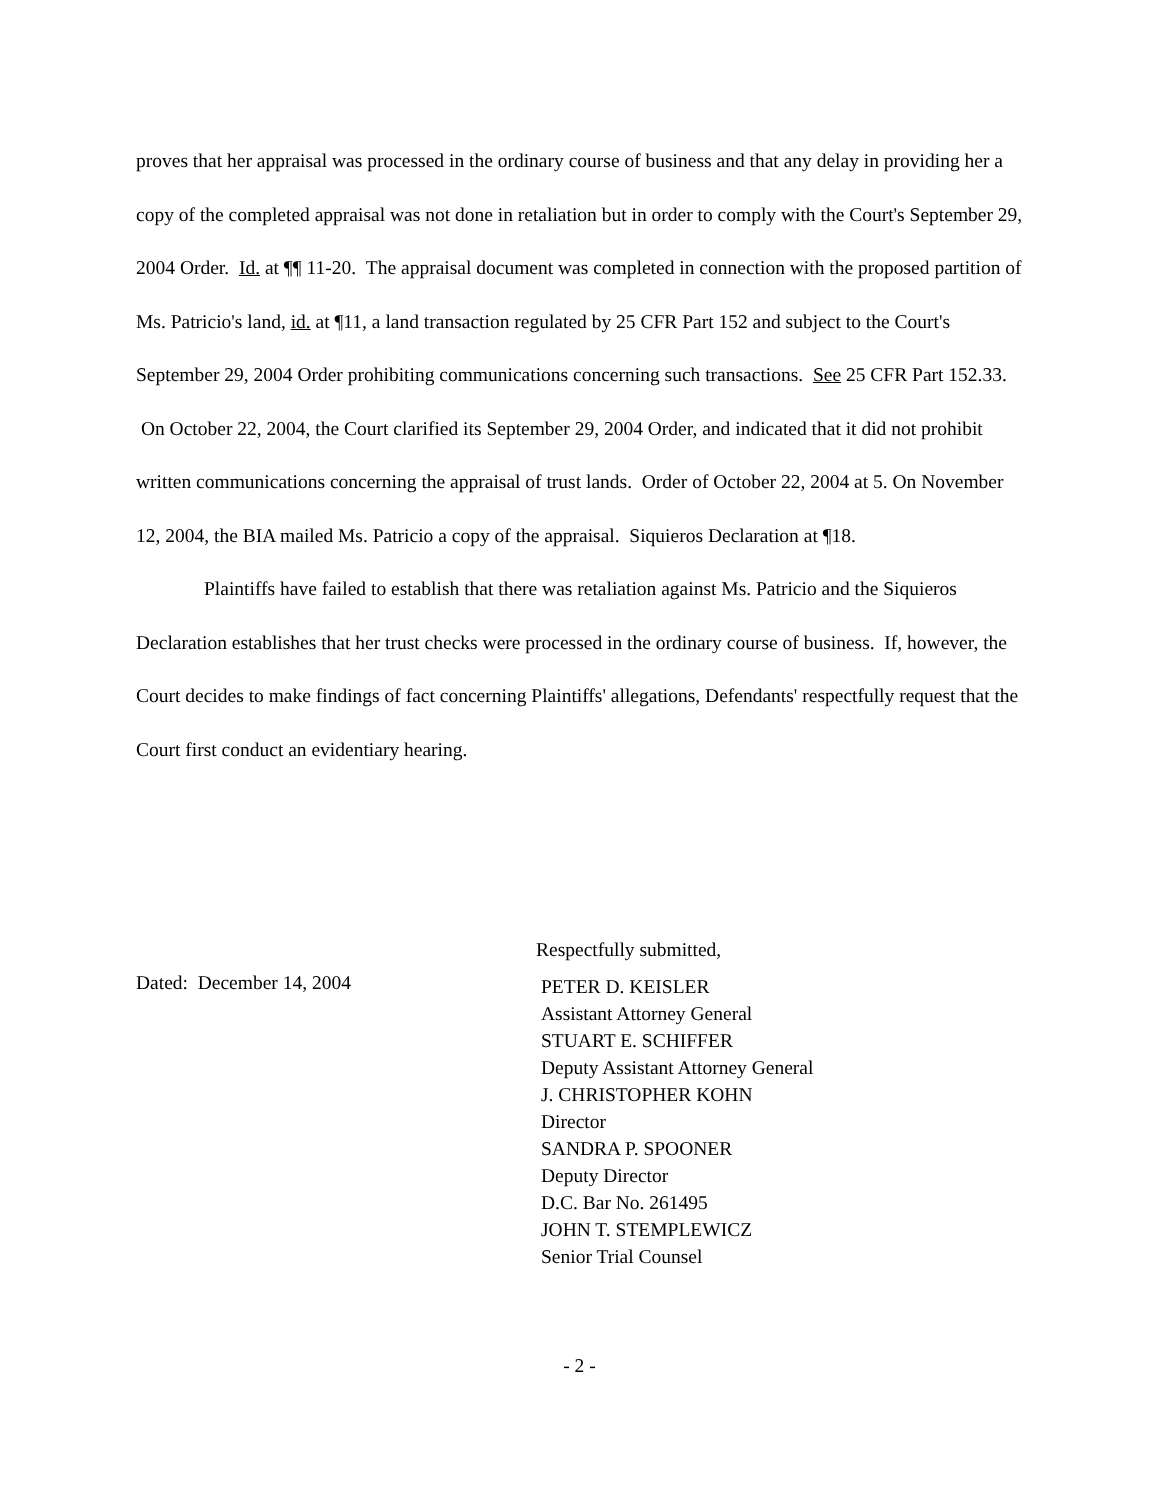proves that her appraisal was processed in the ordinary course of business and that any delay in providing her a copy of the completed appraisal was not done in retaliation but in order to comply with the Court's September 29, 2004 Order. Id. at ¶¶ 11-20. The appraisal document was completed in connection with the proposed partition of Ms. Patricio's land, id. at ¶11, a land transaction regulated by 25 CFR Part 152 and subject to the Court's September 29, 2004 Order prohibiting communications concerning such transactions. See 25 CFR Part 152.33. On October 22, 2004, the Court clarified its September 29, 2004 Order, and indicated that it did not prohibit written communications concerning the appraisal of trust lands. Order of October 22, 2004 at 5. On November 12, 2004, the BIA mailed Ms. Patricio a copy of the appraisal. Siquieros Declaration at ¶18.
Plaintiffs have failed to establish that there was retaliation against Ms. Patricio and the Siquieros Declaration establishes that her trust checks were processed in the ordinary course of business. If, however, the Court decides to make findings of fact concerning Plaintiffs' allegations, Defendants' respectfully request that the Court first conduct an evidentiary hearing.
Dated: December 14, 2004
Respectfully submitted,
PETER D. KEISLER
Assistant Attorney General
STUART E. SCHIFFER
Deputy Assistant Attorney General
J. CHRISTOPHER KOHN
Director
SANDRA P. SPOONER
Deputy Director
D.C. Bar No. 261495
JOHN T. STEMPLEWICZ
Senior Trial Counsel
- 2 -